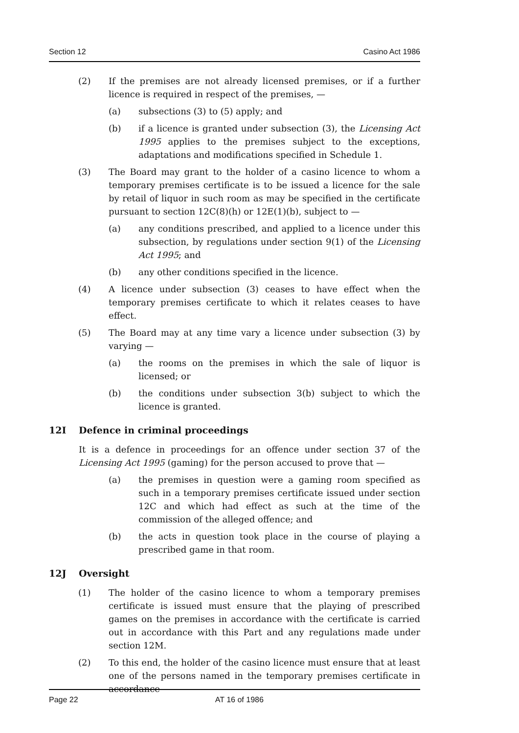Section 12 Casino Act 1986
(2) If the premises are not already licensed premises, or if a further licence is required in respect of the premises, —
(a) subsections (3) to (5) apply; and
(b) if a licence is granted under subsection (3), the Licensing Act 1995 applies to the premises subject to the exceptions, adaptations and modifications specified in Schedule 1.
(3) The Board may grant to the holder of a casino licence to whom a temporary premises certificate is to be issued a licence for the sale by retail of liquor in such room as may be specified in the certificate pursuant to section 12C(8)(h) or 12E(1)(b), subject to —
(a) any conditions prescribed, and applied to a licence under this subsection, by regulations under section 9(1) of the Licensing Act 1995; and
(b) any other conditions specified in the licence.
(4) A licence under subsection (3) ceases to have effect when the temporary premises certificate to which it relates ceases to have effect.
(5) The Board may at any time vary a licence under subsection (3) by varying —
(a) the rooms on the premises in which the sale of liquor is licensed; or
(b) the conditions under subsection 3(b) subject to which the licence is granted.
12I Defence in criminal proceedings
It is a defence in proceedings for an offence under section 37 of the Licensing Act 1995 (gaming) for the person accused to prove that —
(a) the premises in question were a gaming room specified as such in a temporary premises certificate issued under section 12C and which had effect as such at the time of the commission of the alleged offence; and
(b) the acts in question took place in the course of playing a prescribed game in that room.
12J Oversight
(1) The holder of the casino licence to whom a temporary premises certificate is issued must ensure that the playing of prescribed games on the premises in accordance with the certificate is carried out in accordance with this Part and any regulations made under section 12M.
(2) To this end, the holder of the casino licence must ensure that at least one of the persons named in the temporary premises certificate in accordance
Page 22 AT 16 of 1986